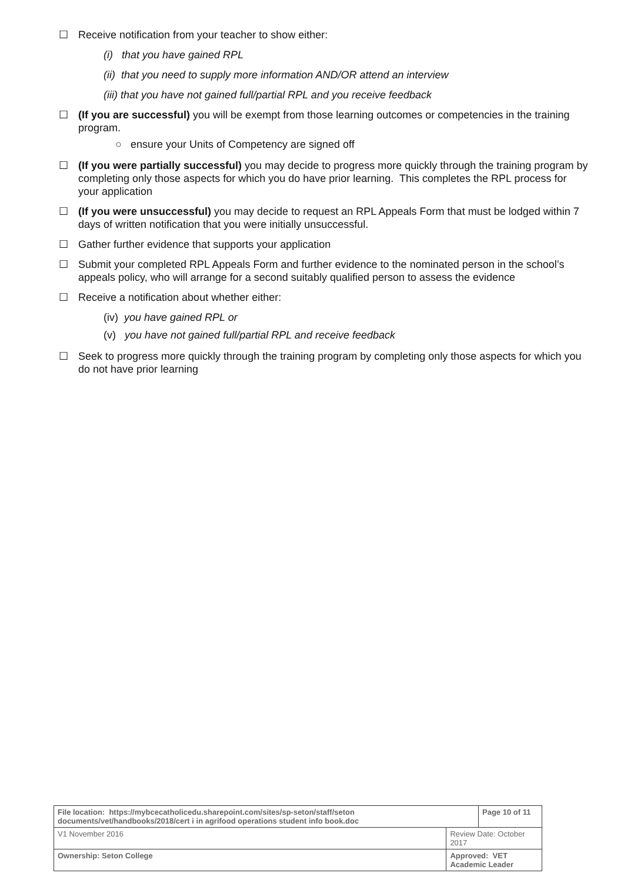☐ Receive notification from your teacher to show either:
(i) that you have gained RPL
(ii) that you need to supply more information AND/OR attend an interview
(iii) that you have not gained full/partial RPL and you receive feedback
☐ (If you are successful) you will be exempt from those learning outcomes or competencies in the training program.
○ ensure your Units of Competency are signed off
☐ (If you were partially successful) you may decide to progress more quickly through the training program by completing only those aspects for which you do have prior learning. This completes the RPL process for your application
☐ (If you were unsuccessful) you may decide to request an RPL Appeals Form that must be lodged within 7 days of written notification that you were initially unsuccessful.
☐ Gather further evidence that supports your application
☐ Submit your completed RPL Appeals Form and further evidence to the nominated person in the school’s appeals policy, who will arrange for a second suitably qualified person to assess the evidence
☐ Receive a notification about whether either:
(iv) you have gained RPL or
(v) you have not gained full/partial RPL and receive feedback
☐ Seek to progress more quickly through the training program by completing only those aspects for which you do not have prior learning
| File location: https://mybcecatholicedu.sharepoint.com/sites/sp-seton/staff/seton documents/vet/handbooks/2018/cert i in agrifood operations student info book.doc | | Page 10 of 11 |
| V1 November 2016 | Review Date: October 2017 | |
| Ownership: Seton College | Approved: VET Academic Leader | |